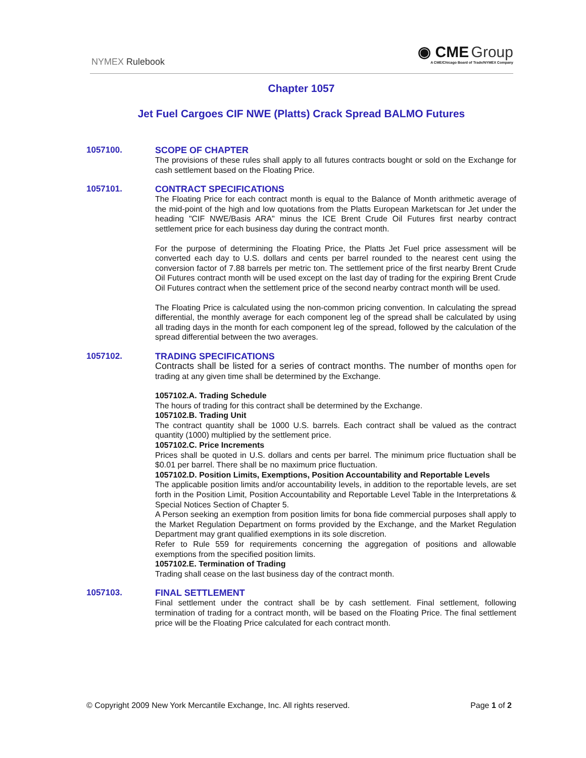NYMEX Rulebook
◉ CME Group
A CME/Chicago Board of Trade/NYMEX Company
Chapter 1057
Jet Fuel Cargoes CIF NWE (Platts) Crack Spread BALMO Futures
1057100.
SCOPE OF CHAPTER
The provisions of these rules shall apply to all futures contracts bought or sold on the Exchange for cash settlement based on the Floating Price.
1057101.
CONTRACT SPECIFICATIONS
The Floating Price for each contract month is equal to the Balance of Month arithmetic average of the mid-point of the high and low quotations from the Platts European Marketscan for Jet under the heading "CIF NWE/Basis ARA" minus the ICE Brent Crude Oil Futures first nearby contract settlement price for each business day during the contract month.
For the purpose of determining the Floating Price, the Platts Jet Fuel price assessment will be converted each day to U.S. dollars and cents per barrel rounded to the nearest cent using the conversion factor of 7.88 barrels per metric ton. The settlement price of the first nearby Brent Crude Oil Futures contract month will be used except on the last day of trading for the expiring Brent Crude Oil Futures contract when the settlement price of the second nearby contract month will be used.
The Floating Price is calculated using the non-common pricing convention. In calculating the spread differential, the monthly average for each component leg of the spread shall be calculated by using all trading days in the month for each component leg of the spread, followed by the calculation of the spread differential between the two averages.
1057102.
TRADING SPECIFICATIONS
Contracts shall be listed for a series of contract months. The number of months open for trading at any given time shall be determined by the Exchange.
1057102.A. Trading Schedule
The hours of trading for this contract shall be determined by the Exchange.
1057102.B. Trading Unit
The contract quantity shall be 1000 U.S. barrels. Each contract shall be valued as the contract quantity (1000) multiplied by the settlement price.
1057102.C. Price Increments
Prices shall be quoted in U.S. dollars and cents per barrel. The minimum price fluctuation shall be $0.01 per barrel. There shall be no maximum price fluctuation.
1057102.D. Position Limits, Exemptions, Position Accountability and Reportable Levels
The applicable position limits and/or accountability levels, in addition to the reportable levels, are set forth in the Position Limit, Position Accountability and Reportable Level Table in the Interpretations & Special Notices Section of Chapter 5.
A Person seeking an exemption from position limits for bona fide commercial purposes shall apply to the Market Regulation Department on forms provided by the Exchange, and the Market Regulation Department may grant qualified exemptions in its sole discretion.
Refer to Rule 559 for requirements concerning the aggregation of positions and allowable exemptions from the specified position limits.
1057102.E. Termination of Trading
Trading shall cease on the last business day of the contract month.
1057103.
FINAL SETTLEMENT
Final settlement under the contract shall be by cash settlement. Final settlement, following termination of trading for a contract month, will be based on the Floating Price. The final settlement price will be the Floating Price calculated for each contract month.
© Copyright 2009 New York Mercantile Exchange, Inc. All rights reserved. Page 1 of 2